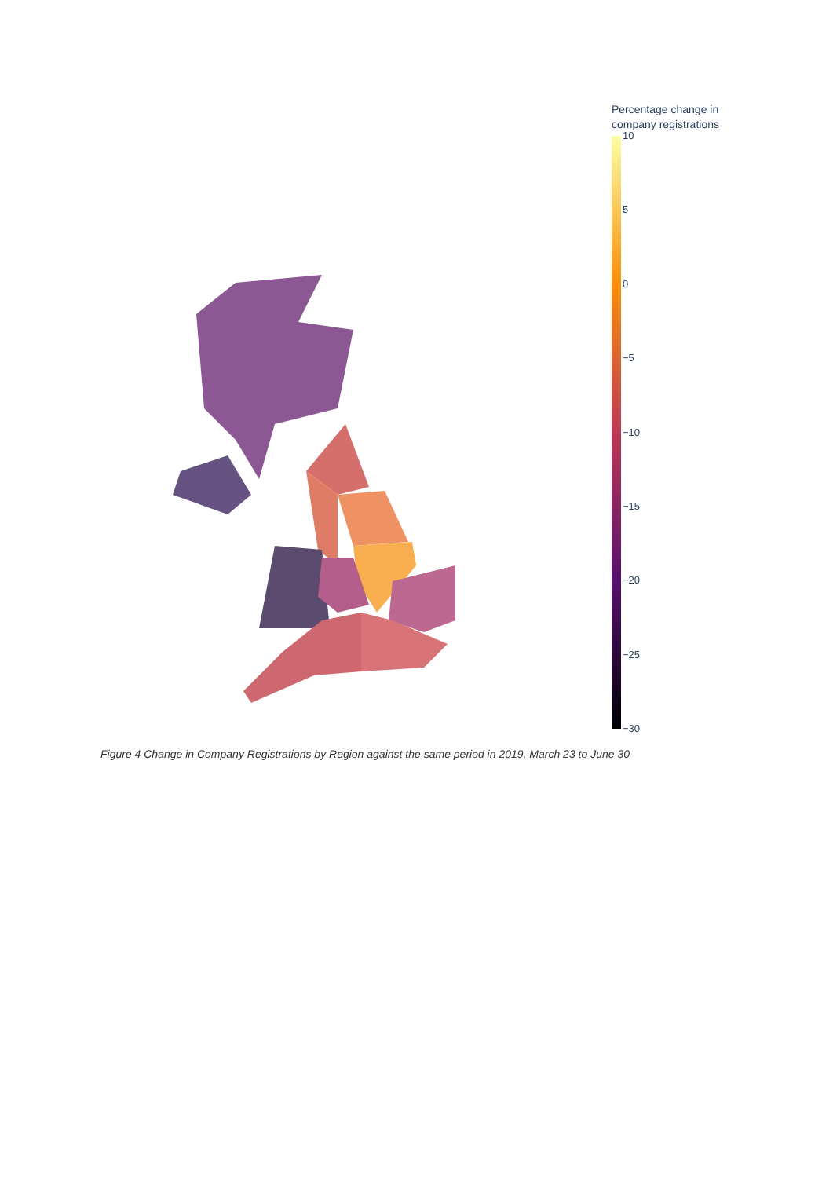Percentage change in
company registrations
10
5
0
−5
−10
−15
−20
−25
−30
Figure 4 Change in Company Registrations by Region against the same period in 2019, March 23 to June 30